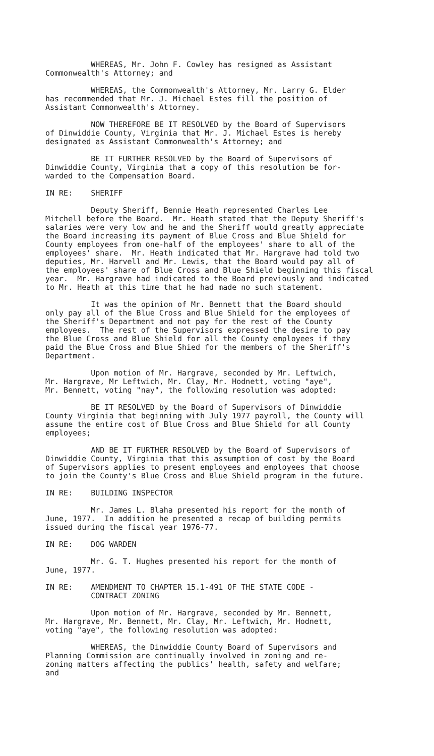WHEREAS, Mr. John F. Cowley has resigned as Assistant Commonwealth's Attorney; and
WHEREAS, the Commonwealth's Attorney, Mr. Larry G. Elder has recommended that Mr. J. Michael Estes fill the position of Assistant Commonwealth's Attorney.
NOW THEREFORE BE IT RESOLVED by the Board of Supervisors of Dinwiddie County, Virginia that Mr. J. Michael Estes is hereby designated as Assistant Commonwealth's Attorney; and
BE IT FURTHER RESOLVED by the Board of Supervisors of Dinwiddie County, Virginia that a copy of this resolution be for- warded to the Compensation Board.
IN RE: SHERIFF
Deputy Sheriff, Bennie Heath represented Charles Lee Mitchell before the Board. Mr. Heath stated that the Deputy Sheriff's salaries were very low and he and the Sheriff would greatly appreciate the Board increasing its payment of Blue Cross and Blue Shield for County employees from one-half of the employees' share to all of the employees' share. Mr. Heath indicated that Mr. Hargrave had told two deputies, Mr. Harvell and Mr. Lewis, that the Board would pay all of the employees' share of Blue Cross and Blue Shield beginning this fiscal year. Mr. Hargrave had indicated to the Board previously and indicated to Mr. Heath at this time that he had made no such statement.
It was the opinion of Mr. Bennett that the Board should only pay all of the Blue Cross and Blue Shield for the employees of the Sheriff's Department and not pay for the rest of the County employees. The rest of the Supervisors expressed the desire to pay the Blue Cross and Blue Shield for all the County employees if they paid the Blue Cross and Blue Shied for the members of the Sheriff's Department.
Upon motion of Mr. Hargrave, seconded by Mr. Leftwich, Mr. Hargrave, Mr Leftwich, Mr. Clay, Mr. Hodnett, voting "aye", Mr. Bennett, voting "nay", the following resolution was adopted:
BE IT RESOLVED by the Board of Supervisors of Dinwiddie County Virginia that beginning with July 1977 payroll, the County will assume the entire cost of Blue Cross and Blue Shield for all County employees;
AND BE IT FURTHER RESOLVED by the Board of Supervisors of Dinwiddie County, Virginia that this assumption of cost by the Board of Supervisors applies to present employees and employees that choose to join the County's Blue Cross and Blue Shield program in the future.
IN RE: BUILDING INSPECTOR
Mr. James L. Blaha presented his report for the month of June, 1977. In addition he presented a recap of building permits issued during the fiscal year 1976-77.
IN RE: DOG WARDEN
Mr. G. T. Hughes presented his report for the month of June, 1977.
IN RE: AMENDMENT TO CHAPTER 15.1-491 OF THE STATE CODE - CONTRACT ZONING
Upon motion of Mr. Hargrave, seconded by Mr. Bennett, Mr. Hargrave, Mr. Bennett, Mr. Clay, Mr. Leftwich, Mr. Hodnett, voting "aye", the following resolution was adopted:
WHEREAS, the Dinwiddie County Board of Supervisors and Planning Commission are continually involved in zoning and re- zoning matters affecting the publics' health, safety and welfare; and